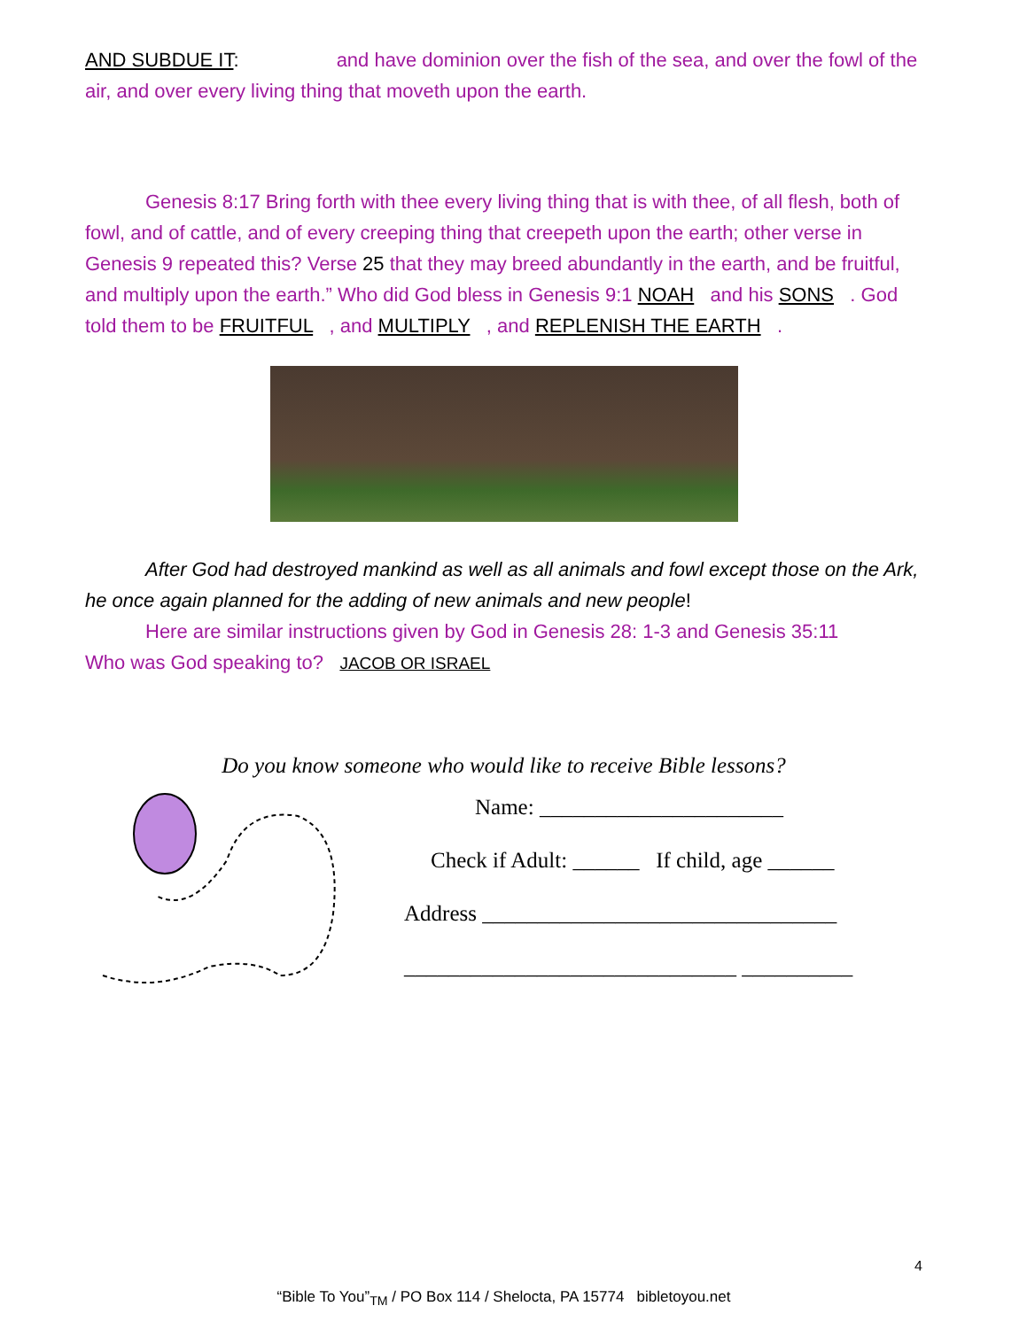AND SUBDUE IT: and have dominion over the fish of the sea, and over the fowl of the air, and over every living thing that moveth upon the earth.
Genesis 8:17 Bring forth with thee every living thing that is with thee, of all flesh, both of fowl, and of cattle, and of every creeping thing that creepeth upon the earth; other verse in Genesis 9 repeated this? Verse 25 that they may breed abundantly in the earth, and be fruitful, and multiply upon the earth.” Who did God bless in Genesis 9:1 NOAH and his SONS . God told them to be FRUITFUL , and MULTIPLY , and REPLENISH THE EARTH .
After God had destroyed mankind as well as all animals and fowl except those on the Ark, he once again planned for the adding of new animals and new people!
Here are similar instructions given by God in Genesis 28: 1-3 and Genesis 35:11
Who was God speaking to? JACOB OR ISRAEL
Do you know someone who would like to receive Bible lessons?
Name: ______________________
Check if Adult: ______ If child, age ______
Address ________________________________
______________________________ __________
4
“Bible To You”<sub>TM</sub> / PO Box 114 / Shelocta, PA 15774 bibletoyou.net